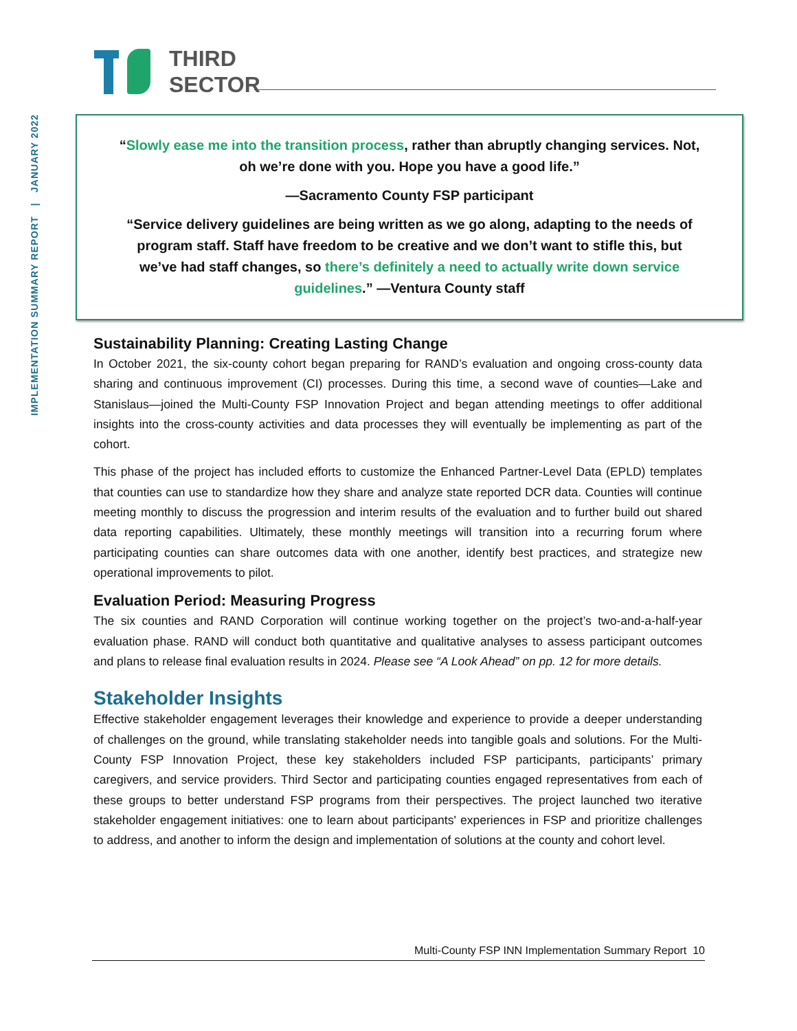IMPLEMENTATION SUMMARY REPORT | JANUARY 2022
THIRD
SECTOR
“Slowly ease me into the transition process, rather than abruptly changing services. Not, oh we’re done with you. Hope you have a good life.”
—Sacramento County FSP participant
“Service delivery guidelines are being written as we go along, adapting to the needs of program staff. Staff have freedom to be creative and we don’t want to stifle this, but we’ve had staff changes, so there’s definitely a need to actually write down service guidelines.” —Ventura County staff
Sustainability Planning: Creating Lasting Change
In October 2021, the six-county cohort began preparing for RAND’s evaluation and ongoing cross-county data sharing and continuous improvement (CI) processes. During this time, a second wave of counties—Lake and Stanislaus—joined the Multi-County FSP Innovation Project and began attending meetings to offer additional insights into the cross-county activities and data processes they will eventually be implementing as part of the cohort.
This phase of the project has included efforts to customize the Enhanced Partner-Level Data (EPLD) templates that counties can use to standardize how they share and analyze state reported DCR data. Counties will continue meeting monthly to discuss the progression and interim results of the evaluation and to further build out shared data reporting capabilities. Ultimately, these monthly meetings will transition into a recurring forum where participating counties can share outcomes data with one another, identify best practices, and strategize new operational improvements to pilot.
Evaluation Period: Measuring Progress
The six counties and RAND Corporation will continue working together on the project’s two-and-a-half-year evaluation phase. RAND will conduct both quantitative and qualitative analyses to assess participant outcomes and plans to release final evaluation results in 2024. Please see “A Look Ahead” on pp. 12 for more details.
Stakeholder Insights
Effective stakeholder engagement leverages their knowledge and experience to provide a deeper understanding of challenges on the ground, while translating stakeholder needs into tangible goals and solutions. For the Multi-County FSP Innovation Project, these key stakeholders included FSP participants, participants’ primary caregivers, and service providers. Third Sector and participating counties engaged representatives from each of these groups to better understand FSP programs from their perspectives. The project launched two iterative stakeholder engagement initiatives: one to learn about participants' experiences in FSP and prioritize challenges to address, and another to inform the design and implementation of solutions at the county and cohort level.
Multi-County FSP INN Implementation Summary Report 10